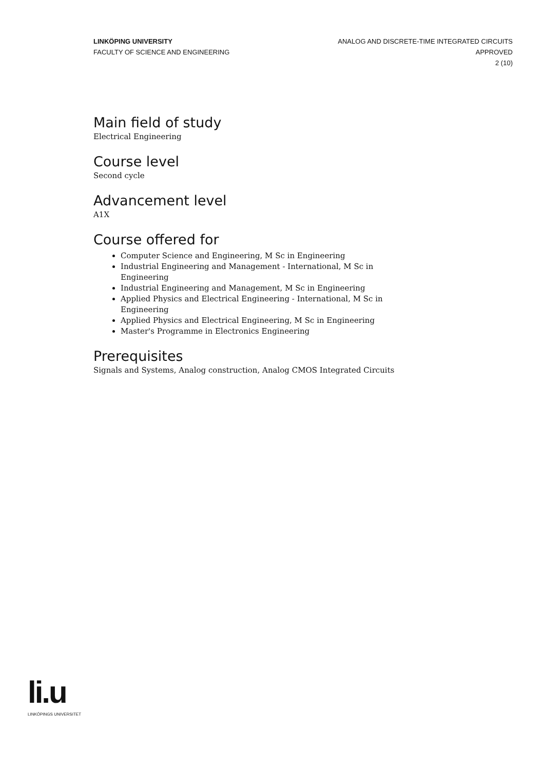LINKÖPING UNIVERSITY
FACULTY OF SCIENCE AND ENGINEERING
ANALOG AND DISCRETE-TIME INTEGRATED CIRCUITS
APPROVED
2 (10)
Main field of study
Electrical Engineering
Course level
Second cycle
Advancement level
A1X
Course offered for
Computer Science and Engineering, M Sc in Engineering
Industrial Engineering and Management - International, M Sc in Engineering
Industrial Engineering and Management, M Sc in Engineering
Applied Physics and Electrical Engineering - International, M Sc in Engineering
Applied Physics and Electrical Engineering, M Sc in Engineering
Master's Programme in Electronics Engineering
Prerequisites
Signals and Systems, Analog construction, Analog CMOS Integrated Circuits
li.u
LINKÖPINGS UNIVERSITET